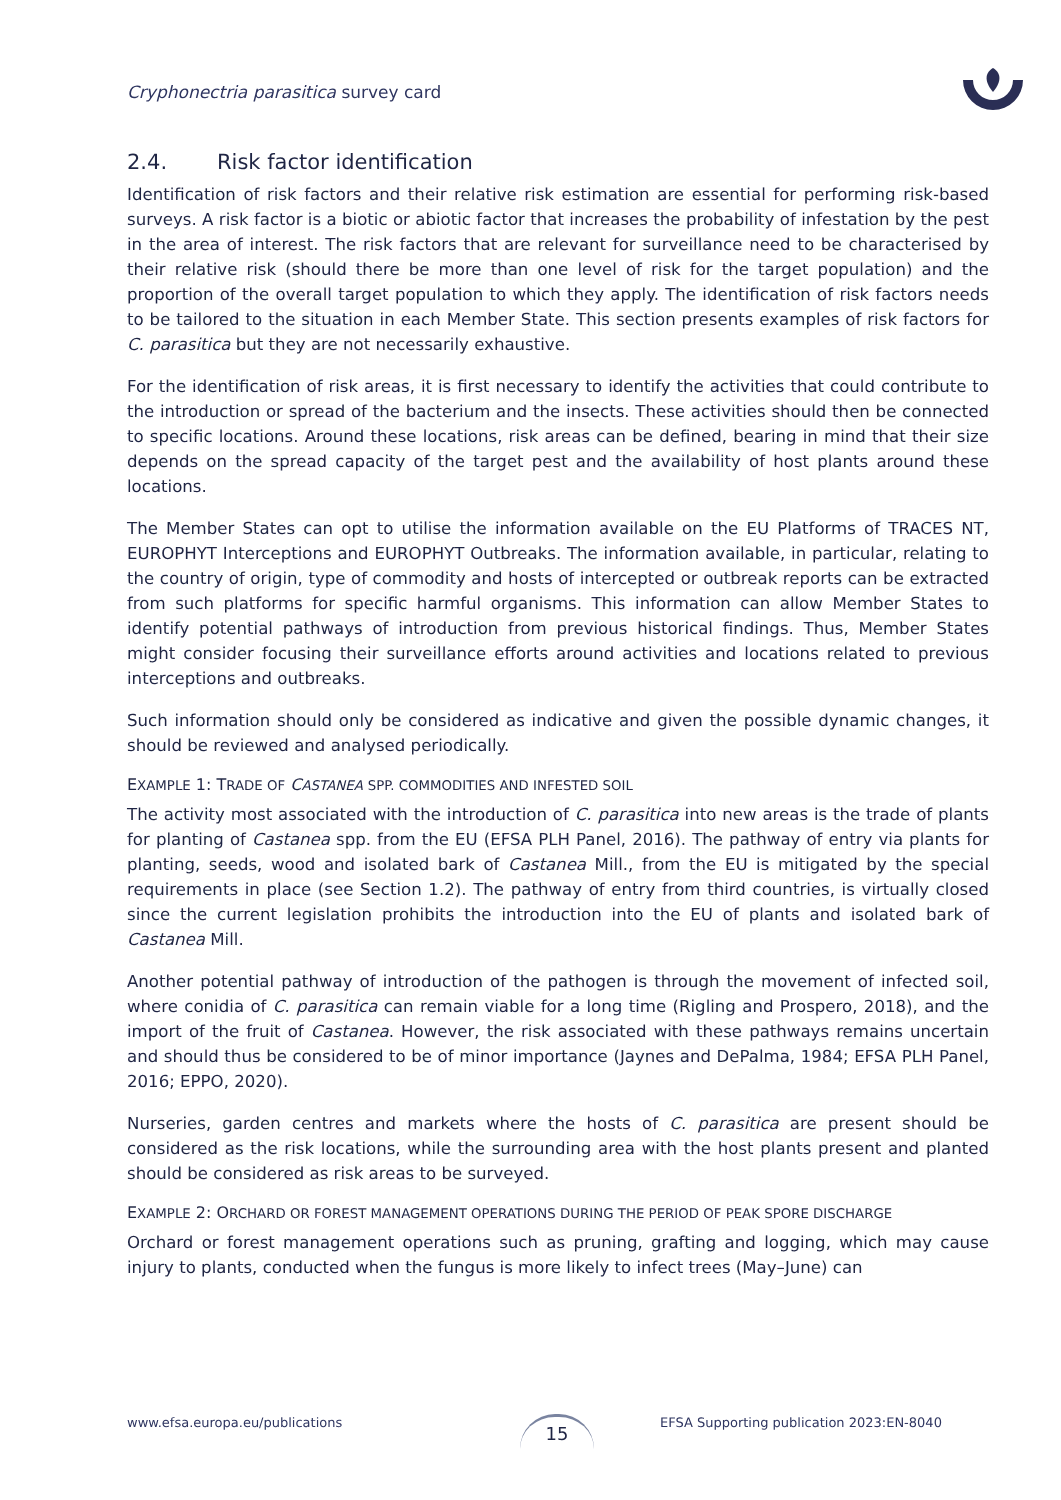Cryphonectria parasitica survey card
2.4. Risk factor identification
Identification of risk factors and their relative risk estimation are essential for performing risk-based surveys. A risk factor is a biotic or abiotic factor that increases the probability of infestation by the pest in the area of interest. The risk factors that are relevant for surveillance need to be characterised by their relative risk (should there be more than one level of risk for the target population) and the proportion of the overall target population to which they apply. The identification of risk factors needs to be tailored to the situation in each Member State. This section presents examples of risk factors for C. parasitica but they are not necessarily exhaustive.
For the identification of risk areas, it is first necessary to identify the activities that could contribute to the introduction or spread of the bacterium and the insects. These activities should then be connected to specific locations. Around these locations, risk areas can be defined, bearing in mind that their size depends on the spread capacity of the target pest and the availability of host plants around these locations.
The Member States can opt to utilise the information available on the EU Platforms of TRACES NT, EUROPHYT Interceptions and EUROPHYT Outbreaks. The information available, in particular, relating to the country of origin, type of commodity and hosts of intercepted or outbreak reports can be extracted from such platforms for specific harmful organisms. This information can allow Member States to identify potential pathways of introduction from previous historical findings. Thus, Member States might consider focusing their surveillance efforts around activities and locations related to previous interceptions and outbreaks.
Such information should only be considered as indicative and given the possible dynamic changes, it should be reviewed and analysed periodically.
EXAMPLE 1: TRADE OF CASTANEA SPP. COMMODITIES AND INFESTED SOIL
The activity most associated with the introduction of C. parasitica into new areas is the trade of plants for planting of Castanea spp. from the EU (EFSA PLH Panel, 2016). The pathway of entry via plants for planting, seeds, wood and isolated bark of Castanea Mill., from the EU is mitigated by the special requirements in place (see Section 1.2). The pathway of entry from third countries, is virtually closed since the current legislation prohibits the introduction into the EU of plants and isolated bark of Castanea Mill.
Another potential pathway of introduction of the pathogen is through the movement of infected soil, where conidia of C. parasitica can remain viable for a long time (Rigling and Prospero, 2018), and the import of the fruit of Castanea. However, the risk associated with these pathways remains uncertain and should thus be considered to be of minor importance (Jaynes and DePalma, 1984; EFSA PLH Panel, 2016; EPPO, 2020).
Nurseries, garden centres and markets where the hosts of C. parasitica are present should be considered as the risk locations, while the surrounding area with the host plants present and planted should be considered as risk areas to be surveyed.
EXAMPLE 2: ORCHARD OR FOREST MANAGEMENT OPERATIONS DURING THE PERIOD OF PEAK SPORE DISCHARGE
Orchard or forest management operations such as pruning, grafting and logging, which may cause injury to plants, conducted when the fungus is more likely to infect trees (May–June) can
www.efsa.europa.eu/publications
15
EFSA Supporting publication 2023:EN-8040